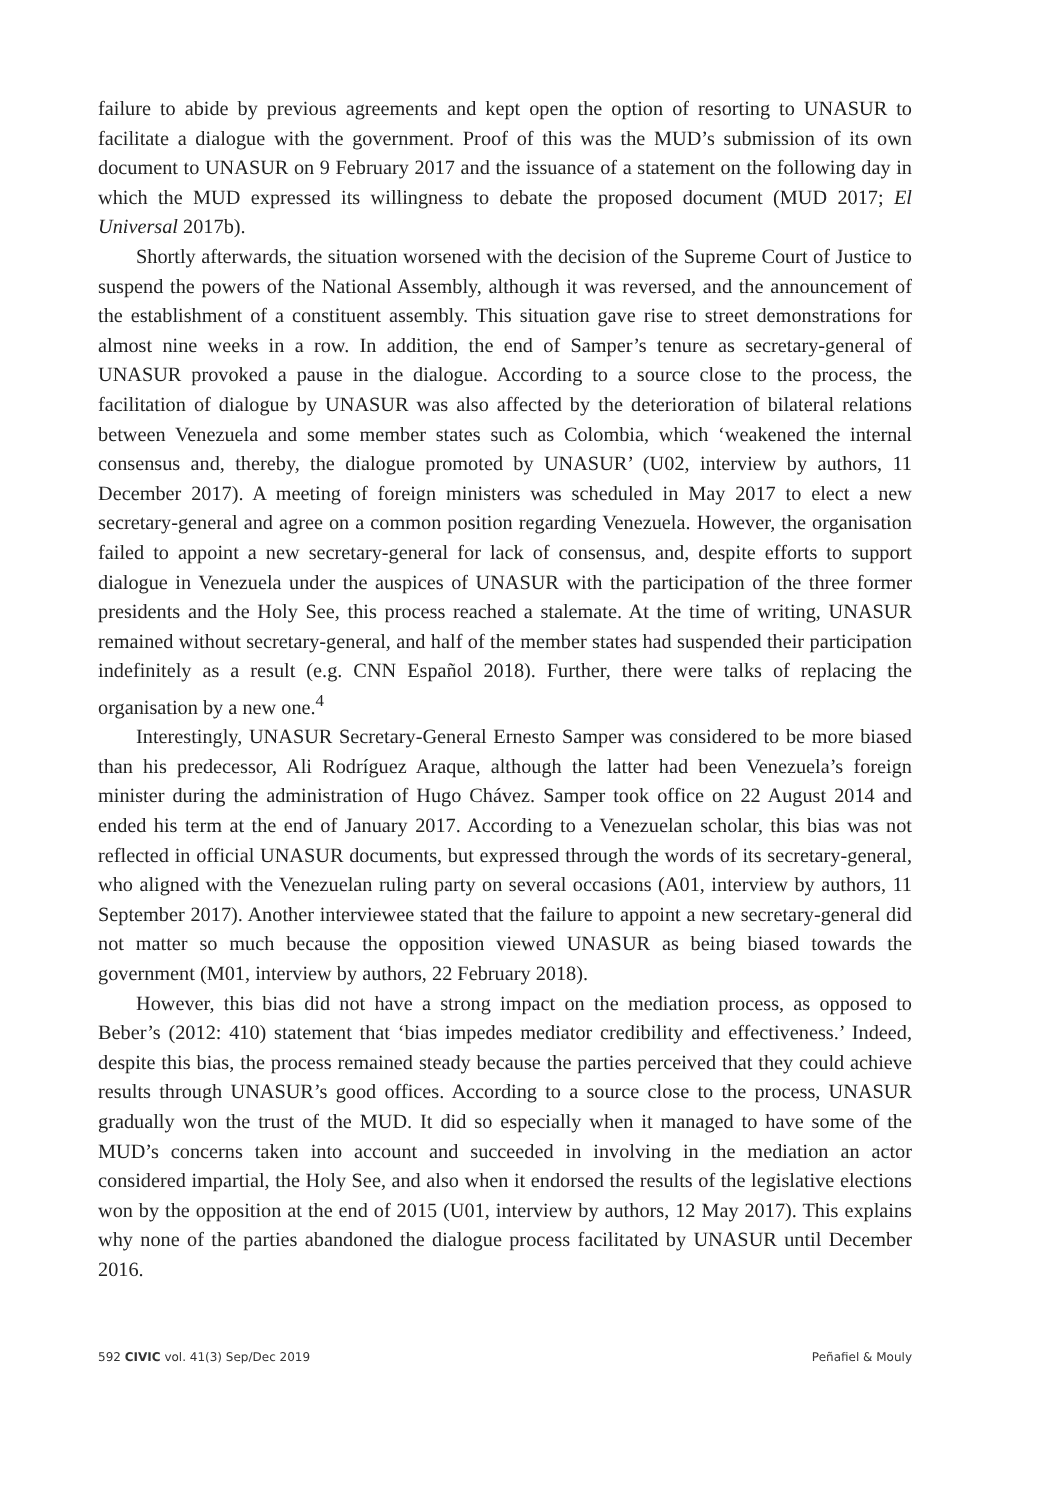failure to abide by previous agreements and kept open the option of resorting to UNASUR to facilitate a dialogue with the government. Proof of this was the MUD’s submission of its own document to UNASUR on 9 February 2017 and the issuance of a statement on the following day in which the MUD expressed its willingness to debate the proposed document (MUD 2017; El Universal 2017b).
Shortly afterwards, the situation worsened with the decision of the Supreme Court of Justice to suspend the powers of the National Assembly, although it was reversed, and the announcement of the establishment of a constituent assembly. This situation gave rise to street demonstrations for almost nine weeks in a row. In addition, the end of Samper’s tenure as secretary-general of UNASUR provoked a pause in the dialogue. According to a source close to the process, the facilitation of dialogue by UNASUR was also affected by the deterioration of bilateral relations between Venezuela and some member states such as Colombia, which ‘weakened the internal consensus and, thereby, the dialogue promoted by UNASUR’ (U02, interview by authors, 11 December 2017). A meeting of foreign ministers was scheduled in May 2017 to elect a new secretary-general and agree on a common position regarding Venezuela. However, the organisation failed to appoint a new secretary-general for lack of consensus, and, despite efforts to support dialogue in Venezuela under the auspices of UNASUR with the participation of the three former presidents and the Holy See, this process reached a stalemate. At the time of writing, UNASUR remained without secretary-general, and half of the member states had suspended their participation indefinitely as a result (e.g. CNN Español 2018). Further, there were talks of replacing the organisation by a new one.<sup>4</sup>
Interestingly, UNASUR Secretary-General Ernesto Samper was considered to be more biased than his predecessor, Ali Rodríguez Araque, although the latter had been Venezuela’s foreign minister during the administration of Hugo Chávez. Samper took office on 22 August 2014 and ended his term at the end of January 2017. According to a Venezuelan scholar, this bias was not reflected in official UNASUR documents, but expressed through the words of its secretary-general, who aligned with the Venezuelan ruling party on several occasions (A01, interview by authors, 11 September 2017). Another interviewee stated that the failure to appoint a new secretary-general did not matter so much because the opposition viewed UNASUR as being biased towards the government (M01, interview by authors, 22 February 2018).
However, this bias did not have a strong impact on the mediation process, as opposed to Beber’s (2012: 410) statement that ‘bias impedes mediator credibility and effectiveness.’ Indeed, despite this bias, the process remained steady because the parties perceived that they could achieve results through UNASUR’s good offices. According to a source close to the process, UNASUR gradually won the trust of the MUD. It did so especially when it managed to have some of the MUD’s concerns taken into account and succeeded in involving in the mediation an actor considered impartial, the Holy See, and also when it endorsed the results of the legislative elections won by the opposition at the end of 2015 (U01, interview by authors, 12 May 2017). This explains why none of the parties abandoned the dialogue process facilitated by UNASUR until December 2016.
592 CIVIC vol. 41(3) Sep/Dec 2019 Peñafiel & Mouly